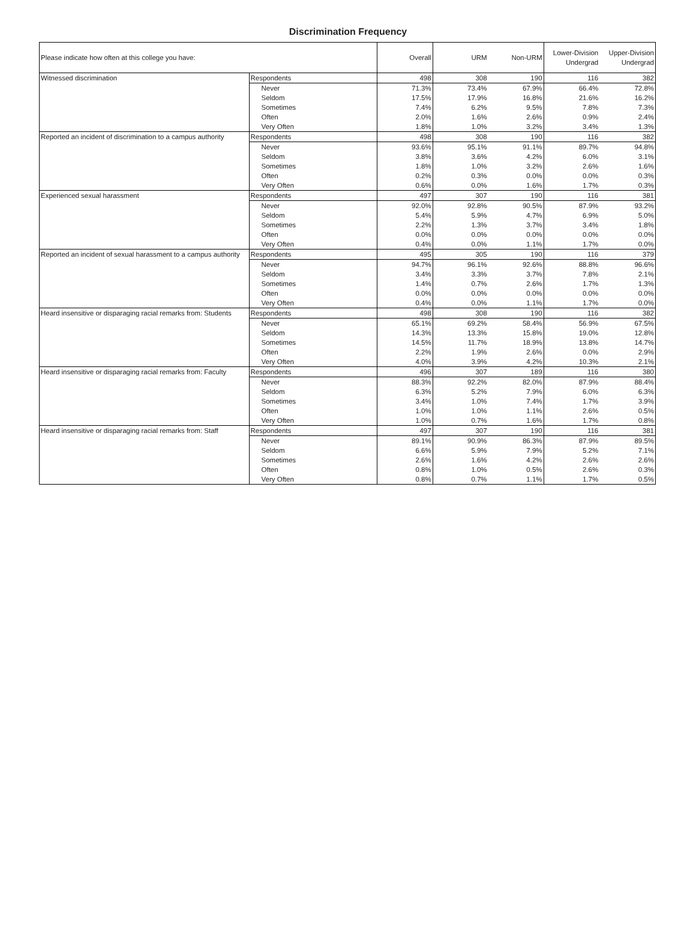Discrimination Frequency
| Please indicate how often at this college you have: | | Overall | URM | Non-URM | Lower-Division Undergrad | Upper-Division Undergrad |
| --- | --- | --- | --- | --- | --- | --- |
| Witnessed discrimination | Respondents | 498 | 308 | 190 | 116 | 382 |
| | Never | 71.3% | 73.4% | 67.9% | 66.4% | 72.8% |
| | Seldom | 17.5% | 17.9% | 16.8% | 21.6% | 16.2% |
| | Sometimes | 7.4% | 6.2% | 9.5% | 7.8% | 7.3% |
| | Often | 2.0% | 1.6% | 2.6% | 0.9% | 2.4% |
| | Very Often | 1.8% | 1.0% | 3.2% | 3.4% | 1.3% |
| Reported an incident of discrimination to a campus authority | Respondents | 498 | 308 | 190 | 116 | 382 |
| | Never | 93.6% | 95.1% | 91.1% | 89.7% | 94.8% |
| | Seldom | 3.8% | 3.6% | 4.2% | 6.0% | 3.1% |
| | Sometimes | 1.8% | 1.0% | 3.2% | 2.6% | 1.6% |
| | Often | 0.2% | 0.3% | 0.0% | 0.0% | 0.3% |
| | Very Often | 0.6% | 0.0% | 1.6% | 1.7% | 0.3% |
| Experienced sexual harassment | Respondents | 497 | 307 | 190 | 116 | 381 |
| | Never | 92.0% | 92.8% | 90.5% | 87.9% | 93.2% |
| | Seldom | 5.4% | 5.9% | 4.7% | 6.9% | 5.0% |
| | Sometimes | 2.2% | 1.3% | 3.7% | 3.4% | 1.8% |
| | Often | 0.0% | 0.0% | 0.0% | 0.0% | 0.0% |
| | Very Often | 0.4% | 0.0% | 1.1% | 1.7% | 0.0% |
| Reported an incident of sexual harassment to a campus authority | Respondents | 495 | 305 | 190 | 116 | 379 |
| | Never | 94.7% | 96.1% | 92.6% | 88.8% | 96.6% |
| | Seldom | 3.4% | 3.3% | 3.7% | 7.8% | 2.1% |
| | Sometimes | 1.4% | 0.7% | 2.6% | 1.7% | 1.3% |
| | Often | 0.0% | 0.0% | 0.0% | 0.0% | 0.0% |
| | Very Often | 0.4% | 0.0% | 1.1% | 1.7% | 0.0% |
| Heard insensitive or disparaging racial remarks from: Students | Respondents | 498 | 308 | 190 | 116 | 382 |
| | Never | 65.1% | 69.2% | 58.4% | 56.9% | 67.5% |
| | Seldom | 14.3% | 13.3% | 15.8% | 19.0% | 12.8% |
| | Sometimes | 14.5% | 11.7% | 18.9% | 13.8% | 14.7% |
| | Often | 2.2% | 1.9% | 2.6% | 0.0% | 2.9% |
| | Very Often | 4.0% | 3.9% | 4.2% | 10.3% | 2.1% |
| Heard insensitive or disparaging racial remarks from: Faculty | Respondents | 496 | 307 | 189 | 116 | 380 |
| | Never | 88.3% | 92.2% | 82.0% | 87.9% | 88.4% |
| | Seldom | 6.3% | 5.2% | 7.9% | 6.0% | 6.3% |
| | Sometimes | 3.4% | 1.0% | 7.4% | 1.7% | 3.9% |
| | Often | 1.0% | 1.0% | 1.1% | 2.6% | 0.5% |
| | Very Often | 1.0% | 0.7% | 1.6% | 1.7% | 0.8% |
| Heard insensitive or disparaging racial remarks from: Staff | Respondents | 497 | 307 | 190 | 116 | 381 |
| | Never | 89.1% | 90.9% | 86.3% | 87.9% | 89.5% |
| | Seldom | 6.6% | 5.9% | 7.9% | 5.2% | 7.1% |
| | Sometimes | 2.6% | 1.6% | 4.2% | 2.6% | 2.6% |
| | Often | 0.8% | 1.0% | 0.5% | 2.6% | 0.3% |
| | Very Often | 0.8% | 0.7% | 1.1% | 1.7% | 0.5% |